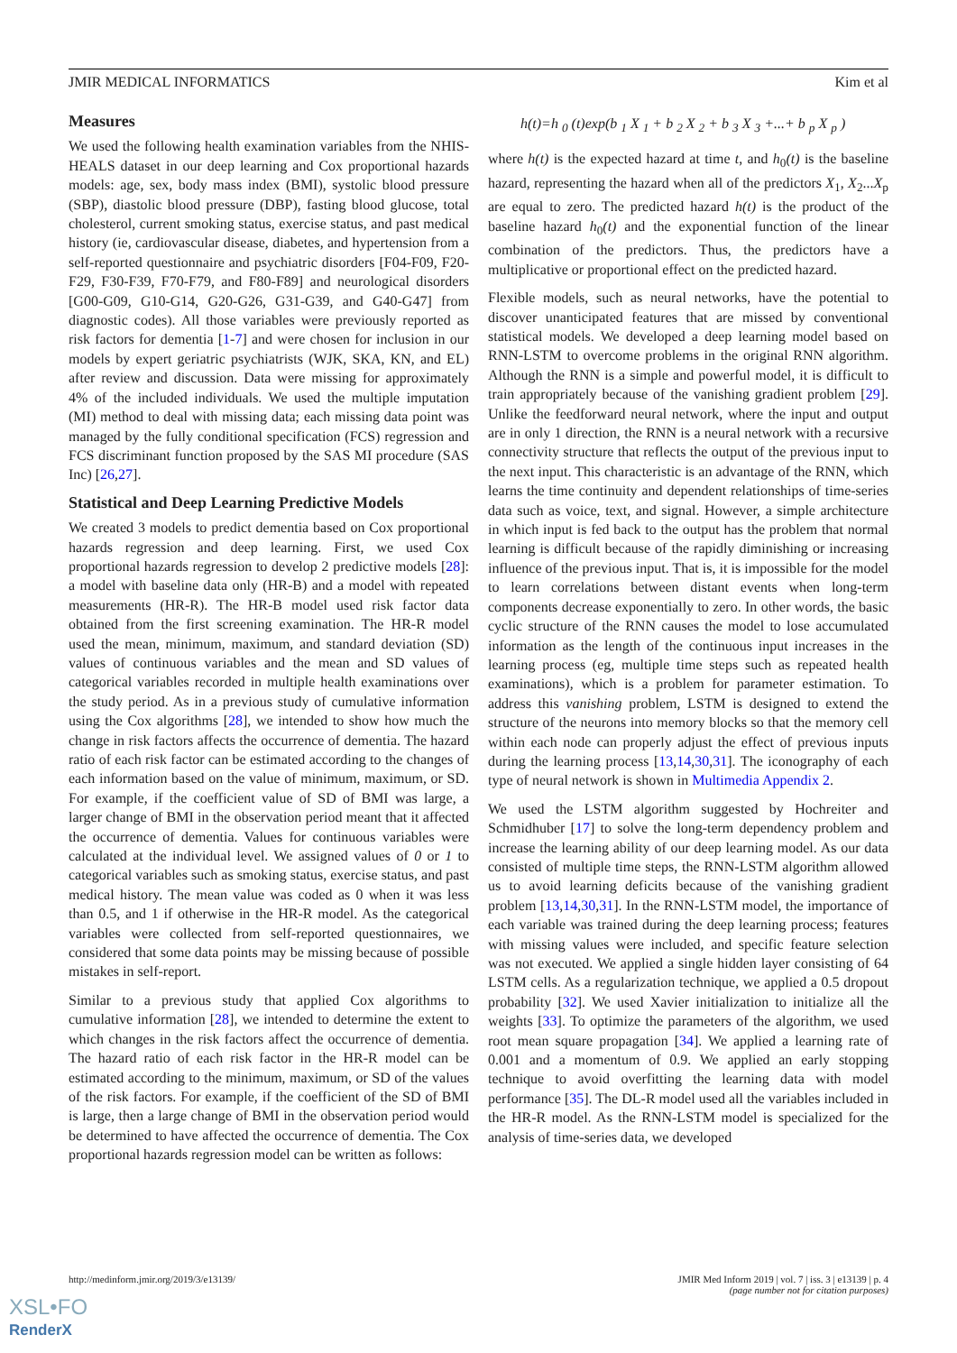JMIR MEDICAL INFORMATICS Kim et al
Measures
We used the following health examination variables from the NHIS-HEALS dataset in our deep learning and Cox proportional hazards models: age, sex, body mass index (BMI), systolic blood pressure (SBP), diastolic blood pressure (DBP), fasting blood glucose, total cholesterol, current smoking status, exercise status, and past medical history (ie, cardiovascular disease, diabetes, and hypertension from a self-reported questionnaire and psychiatric disorders [F04-F09, F20-F29, F30-F39, F70-F79, and F80-F89] and neurological disorders [G00-G09, G10-G14, G20-G26, G31-G39, and G40-G47] from diagnostic codes). All those variables were previously reported as risk factors for dementia [1-7] and were chosen for inclusion in our models by expert geriatric psychiatrists (WJK, SKA, KN, and EL) after review and discussion. Data were missing for approximately 4% of the included individuals. We used the multiple imputation (MI) method to deal with missing data; each missing data point was managed by the fully conditional specification (FCS) regression and FCS discriminant function proposed by the SAS MI procedure (SAS Inc) [26,27].
Statistical and Deep Learning Predictive Models
We created 3 models to predict dementia based on Cox proportional hazards regression and deep learning. First, we used Cox proportional hazards regression to develop 2 predictive models [28]: a model with baseline data only (HR-B) and a model with repeated measurements (HR-R). The HR-B model used risk factor data obtained from the first screening examination. The HR-R model used the mean, minimum, maximum, and standard deviation (SD) values of continuous variables and the mean and SD values of categorical variables recorded in multiple health examinations over the study period. As in a previous study of cumulative information using the Cox algorithms [28], we intended to show how much the change in risk factors affects the occurrence of dementia. The hazard ratio of each risk factor can be estimated according to the changes of each information based on the value of minimum, maximum, or SD. For example, if the coefficient value of SD of BMI was large, a larger change of BMI in the observation period meant that it affected the occurrence of dementia. Values for continuous variables were calculated at the individual level. We assigned values of 0 or 1 to categorical variables such as smoking status, exercise status, and past medical history. The mean value was coded as 0 when it was less than 0.5, and 1 if otherwise in the HR-R model. As the categorical variables were collected from self-reported questionnaires, we considered that some data points may be missing because of possible mistakes in self-report.
Similar to a previous study that applied Cox algorithms to cumulative information [28], we intended to determine the extent to which changes in the risk factors affect the occurrence of dementia. The hazard ratio of each risk factor in the HR-R model can be estimated according to the minimum, maximum, or SD of the values of the risk factors. For example, if the coefficient of the SD of BMI is large, then a large change of BMI in the observation period would be determined to have affected the occurrence of dementia. The Cox proportional hazards regression model can be written as follows:
h(t)=h <sub>0</sub> (t)exp(b <sub>1</sub> X <sub>1</sub> + b <sub>2</sub> X <sub>2</sub> + b <sub>3</sub> X <sub>3</sub> +...+ b <sub>p</sub> X <sub>p</sub> )
where h(t) is the expected hazard at time t, and h<sub>0</sub>(t) is the baseline hazard, representing the hazard when all of the predictors X<sub>1</sub>, X<sub>2</sub>...X<sub>p</sub> are equal to zero. The predicted hazard h(t) is the product of the baseline hazard h<sub>0</sub>(t) and the exponential function of the linear combination of the predictors. Thus, the predictors have a multiplicative or proportional effect on the predicted hazard.
Flexible models, such as neural networks, have the potential to discover unanticipated features that are missed by conventional statistical models. We developed a deep learning model based on RNN-LSTM to overcome problems in the original RNN algorithm. Although the RNN is a simple and powerful model, it is difficult to train appropriately because of the vanishing gradient problem [29]. Unlike the feedforward neural network, where the input and output are in only 1 direction, the RNN is a neural network with a recursive connectivity structure that reflects the output of the previous input to the next input. This characteristic is an advantage of the RNN, which learns the time continuity and dependent relationships of time-series data such as voice, text, and signal. However, a simple architecture in which input is fed back to the output has the problem that normal learning is difficult because of the rapidly diminishing or increasing influence of the previous input. That is, it is impossible for the model to learn correlations between distant events when long-term components decrease exponentially to zero. In other words, the basic cyclic structure of the RNN causes the model to lose accumulated information as the length of the continuous input increases in the learning process (eg, multiple time steps such as repeated health examinations), which is a problem for parameter estimation. To address this vanishing problem, LSTM is designed to extend the structure of the neurons into memory blocks so that the memory cell within each node can properly adjust the effect of previous inputs during the learning process [13,14,30,31]. The iconography of each type of neural network is shown in Multimedia Appendix 2.
We used the LSTM algorithm suggested by Hochreiter and Schmidhuber [17] to solve the long-term dependency problem and increase the learning ability of our deep learning model. As our data consisted of multiple time steps, the RNN-LSTM algorithm allowed us to avoid learning deficits because of the vanishing gradient problem [13,14,30,31]. In the RNN-LSTM model, the importance of each variable was trained during the deep learning process; features with missing values were included, and specific feature selection was not executed. We applied a single hidden layer consisting of 64 LSTM cells. As a regularization technique, we applied a 0.5 dropout probability [32]. We used Xavier initialization to initialize all the weights [33]. To optimize the parameters of the algorithm, we used root mean square propagation [34]. We applied a learning rate of 0.001 and a momentum of 0.9. We applied an early stopping technique to avoid overfitting the learning data with model performance [35]. The DL-R model used all the variables included in the HR-R model. As the RNN-LSTM model is specialized for the analysis of time-series data, we developed
http://medinform.jmir.org/2019/3/e13139/ JMIR Med Inform 2019 | vol. 7 | iss. 3 | e13139 | p. 4
(page number not for citation purposes)
XSL•FO
RenderX